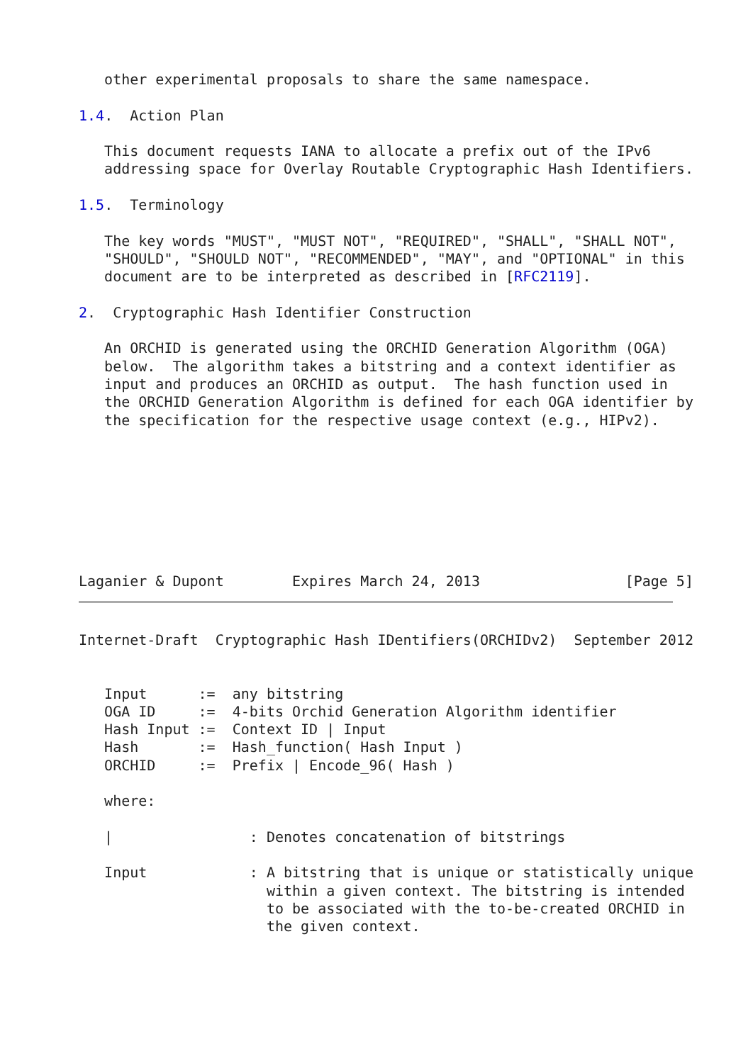other experimental proposals to share the same namespace.

1.4.  Action Plan

   This document requests IANA to allocate a prefix out of the IPv6
   addressing space for Overlay Routable Cryptographic Hash Identifiers.

1.5.  Terminology

   The key words "MUST", "MUST NOT", "REQUIRED", "SHALL", "SHALL NOT",
   "SHOULD", "SHOULD NOT", "RECOMMENDED", "MAY", and "OPTIONAL" in this
   document are to be interpreted as described in [RFC2119].

2.  Cryptographic Hash Identifier Construction

   An ORCHID is generated using the ORCHID Generation Algorithm (OGA)
   below.  The algorithm takes a bitstring and a context identifier as
   input and produces an ORCHID as output.  The hash function used in
   the ORCHID Generation Algorithm is defined for each OGA identifier by
   the specification for the respective usage context (e.g., HIPv2).








Laganier & Dupont        Expires March 24, 2013                 [Page 5]
Internet-Draft  Cryptographic Hash IDentifiers(ORCHIDv2)  September 2012


   Input      :=  any bitstring
   OGA ID     :=  4-bits Orchid Generation Algorithm identifier
   Hash Input :=  Context ID | Input
   Hash       :=  Hash_function( Hash Input )
   ORCHID     :=  Prefix | Encode_96( Hash )

   where:

   |                : Denotes concatenation of bitstrings

   Input            : A bitstring that is unique or statistically unique
                      within a given context. The bitstring is intended
                      to be associated with the to-be-created ORCHID in
                      the given context.